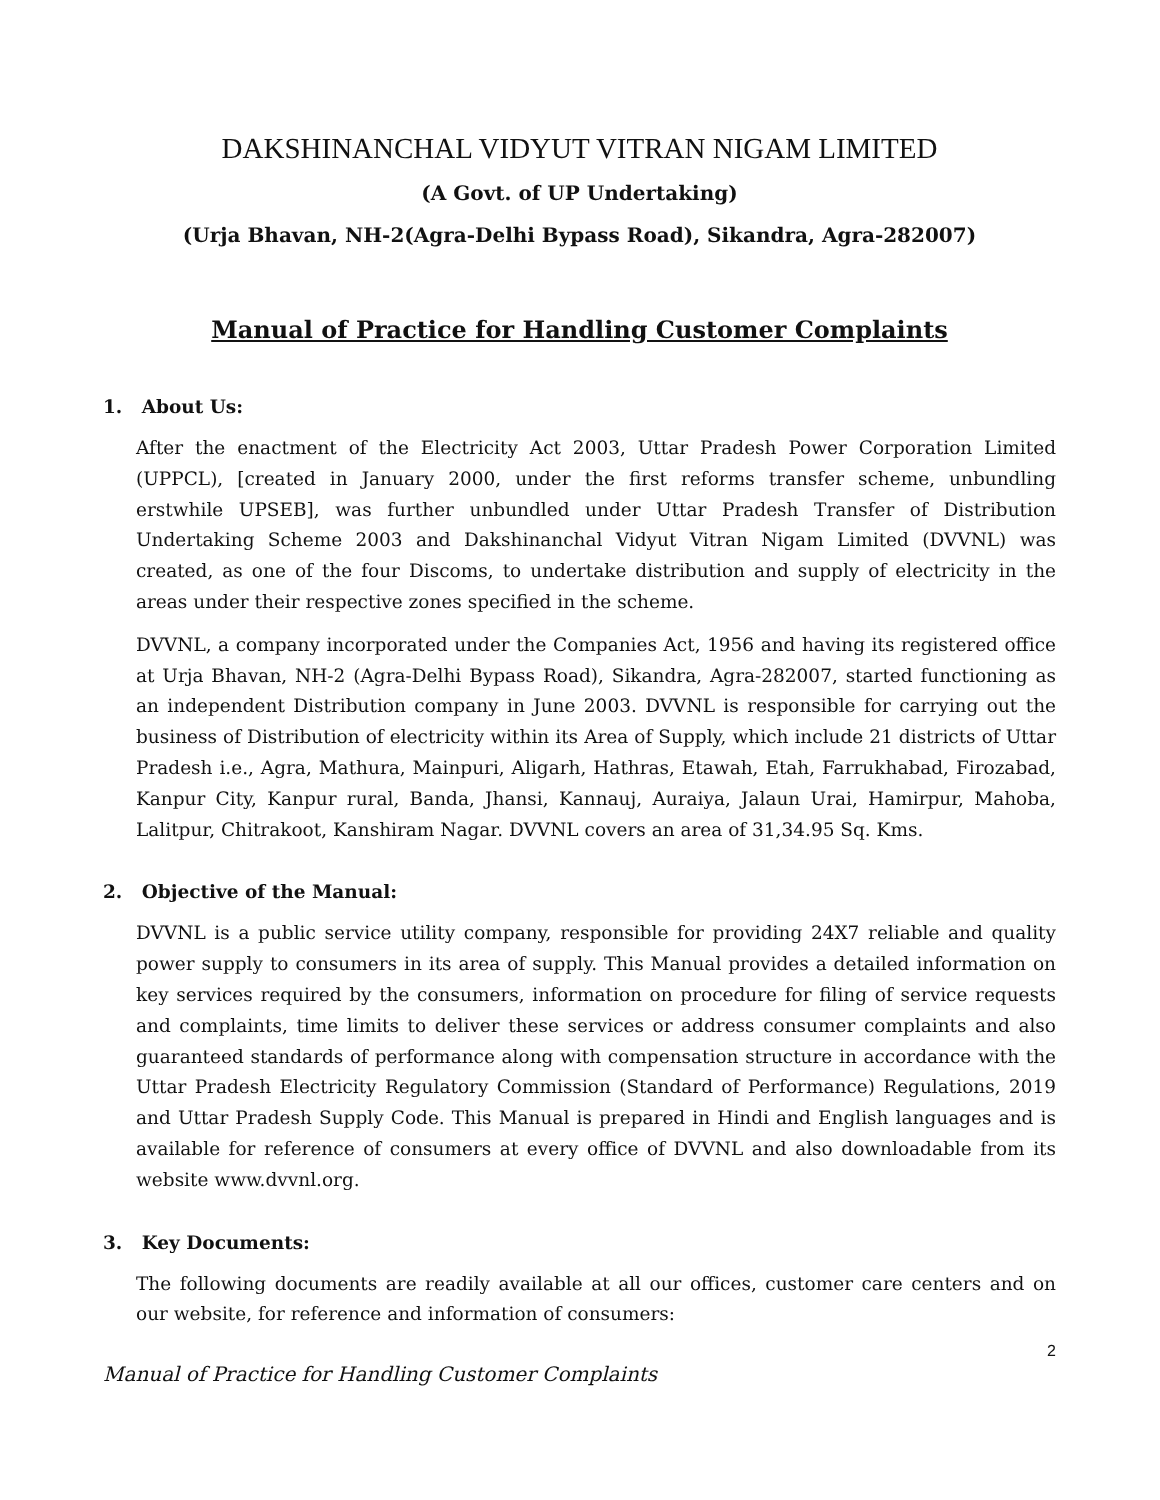DAKSHINANCHAL VIDYUT VITRAN NIGAM LIMITED
(A Govt. of UP Undertaking)
(Urja Bhavan, NH-2(Agra-Delhi Bypass Road), Sikandra, Agra-282007)
Manual of Practice for Handling Customer Complaints
1. About Us:
After the enactment of the Electricity Act 2003, Uttar Pradesh Power Corporation Limited (UPPCL), [created in January 2000, under the first reforms transfer scheme, unbundling erstwhile UPSEB], was further unbundled under Uttar Pradesh Transfer of Distribution Undertaking Scheme 2003 and Dakshinanchal Vidyut Vitran Nigam Limited (DVVNL) was created, as one of the four Discoms, to undertake distribution and supply of electricity in the areas under their respective zones specified in the scheme.
DVVNL, a company incorporated under the Companies Act, 1956 and having its registered office at Urja Bhavan, NH-2 (Agra-Delhi Bypass Road), Sikandra, Agra-282007, started functioning as an independent Distribution company in June 2003. DVVNL is responsible for carrying out the business of Distribution of electricity within its Area of Supply, which include 21 districts of Uttar Pradesh i.e., Agra, Mathura, Mainpuri, Aligarh, Hathras, Etawah, Etah, Farrukhabad, Firozabad, Kanpur City, Kanpur rural, Banda, Jhansi, Kannauj, Auraiya, Jalaun Urai, Hamirpur, Mahoba, Lalitpur, Chitrakoot, Kanshiram Nagar. DVVNL covers an area of 31,34.95 Sq. Kms.
2. Objective of the Manual:
DVVNL is a public service utility company, responsible for providing 24X7 reliable and quality power supply to consumers in its area of supply. This Manual provides a detailed information on key services required by the consumers, information on procedure for filing of service requests and complaints, time limits to deliver these services or address consumer complaints and also guaranteed standards of performance along with compensation structure in accordance with the Uttar Pradesh Electricity Regulatory Commission (Standard of Performance) Regulations, 2019 and Uttar Pradesh Supply Code. This Manual is prepared in Hindi and English languages and is available for reference of consumers at every office of DVVNL and also downloadable from its website www.dvvnl.org.
3. Key Documents:
The following documents are readily available at all our offices, customer care centers and on our website, for reference and information of consumers:
2
Manual of Practice for Handling Customer Complaints